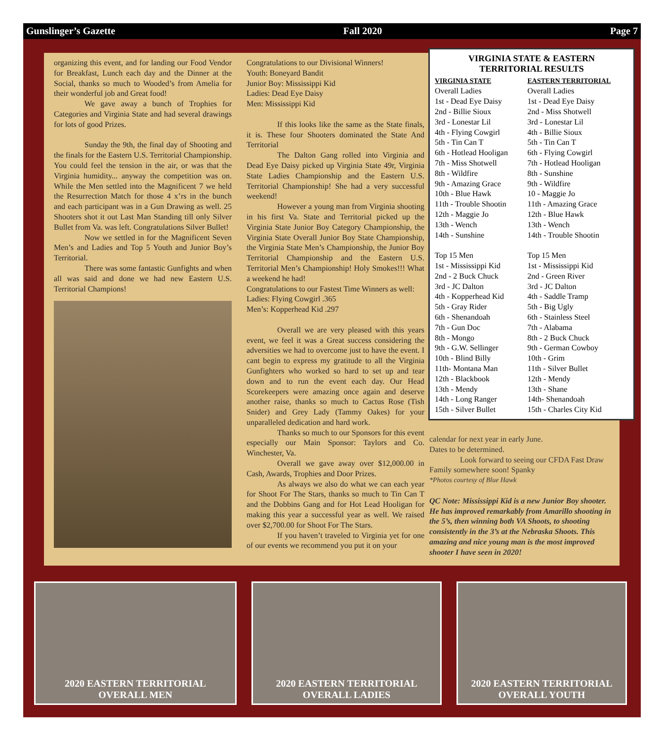Gunslinger’s Gazette Fall 2020 Page 7
organizing this event, and for landing our Food Vendor for Breakfast, Lunch each day and the Dinner at the Social, thanks so much to Wooded’s from Amelia for their wonderful job and Great food!
We gave away a bunch of Trophies for Categories and Virginia State and had several drawings for lots of good Prizes.
Sunday the 9th, the final day of Shooting and the finals for the Eastern U.S. Territorial Championship. You could feel the tension in the air, or was that the Virginia humidity... anyway the competition was on. While the Men settled into the Magnificent 7 we held the Resurrection Match for those 4 x’rs in the bunch and each participant was in a Gun Drawing as well. 25 Shooters shot it out Last Man Standing till only Silver Bullet from Va. was left. Congratulations Silver Bullet!
Now we settled in for the Magnificent Seven Men’s and Ladies and Top 5 Youth and Junior Boy’s Territorial.
There was some fantastic Gunfights and when all was said and done we had new Eastern U.S. Territorial Champions!
Congratulations to our Divisional Winners!
Youth: Boneyard Bandit
Junior Boy: Mississippi Kid
Ladies: Dead Eye Daisy
Men: Mississippi Kid
If this looks like the same as the State finals, it is. These four Shooters dominated the State And Territorial
The Dalton Gang rolled into Virginia and Dead Eye Daisy picked up Virginia State 49r, Virginia State Ladies Championship and the Eastern U.S. Territorial Championship! She had a very successful weekend!
However a young man from Virginia shooting in his first Va. State and Territorial picked up the Virginia State Junior Boy Category Championship, the Virginia State Overall Junior Boy State Championship, the Virginia State Men’s Championship, the Junior Boy Territorial Championship and the Eastern U.S. Territorial Men’s Championship! Holy Smokes!!! What a weekend he had!
Congratulations to our Fastest Time Winners as well:
Ladies: Flying Cowgirl .365
Men’s: Kopperhead Kid .297
Overall we are very pleased with this years event, we feel it was a Great success considering the adversities we had to overcome just to have the event. I cant begin to express my gratitude to all the Virginia Gunfighters who worked so hard to set up and tear down and to run the event each day. Our Head Scorekeepers were amazing once again and deserve another raise, thanks so much to Cactus Rose (Tish Snider) and Grey Lady (Tammy Oakes) for your unparalleled dedication and hard work.
Thanks so much to our Sponsors for this event especially our Main Sponsor: Taylors and Co. Winchester, Va.
Overall we gave away over $12,000.00 in Cash, Awards, Trophies and Door Prizes.
As always we also do what we can each year for Shoot For The Stars, thanks so much to Tin Can T and the Dobbins Gang and for Hot Lead Hooligan for making this year a successful year as well. We raised over $2,700.00 for Shoot For The Stars.
If you haven’t traveled to Virginia yet for one of our events we recommend you put it on your
VIRGINIA STATE & EASTERN
TERRITORIAL RESULTS
| VIRGINIA STATE | EASTERN TERRITORIAL |
| --- | --- |
| Overall Ladies | Overall Ladies |
| 1st - Dead Eye Daisy | 1st - Dead Eye Daisy |
| 2nd - Billie Sioux | 2nd - Miss Shotwell |
| 3rd - Lonestar Lil | 3rd - Lonestar Lil |
| 4th - Flying Cowgirl | 4th - Billie Sioux |
| 5th - Tin Can T | 5th - Tin Can T |
| 6th - Hotlead Hooligan | 6th - Flying Cowgirl |
| 7th - Miss Shotwell | 7th - Hotlead Hooligan |
| 8th - Wildfire | 8th - Sunshine |
| 9th - Amazing Grace | 9th - Wildfire |
| 10th - Blue Hawk | 10 - Maggie Jo |
| 11th - Trouble Shootin | 11th - Amazing Grace |
| 12th - Maggie Jo | 12th - Blue Hawk |
| 13th - Wench | 13th - Wench |
| 14th - Sunshine | 14th - Trouble Shootin |
| Top 15 Men | Top 15 Men |
| 1st - Mississippi Kid | 1st - Mississippi Kid |
| 2nd - 2 Buck Chuck | 2nd - Green River |
| 3rd - JC Dalton | 3rd - JC Dalton |
| 4th - Kopperhead Kid | 4th - Saddle Tramp |
| 5th - Gray Rider | 5th - Big Ugly |
| 6th - Shenandoah | 6th - Stainless Steel |
| 7th - Gun Doc | 7th - Alabama |
| 8th - Mongo | 8th - 2 Buck Chuck |
| 9th - G.W. Sellinger | 9th - German Cowboy |
| 10th - Blind Billy | 10th - Grim |
| 11th- Montana Man | 11th - Silver Bullet |
| 12th - Blackbook | 12th - Mendy |
| 13th - Mendy | 13th - Shane |
| 14th - Long Ranger | 14th- Shenandoah |
| 15th - Silver Bullet | 15th - Charles City Kid |
calendar for next year in early June.
Dates to be determined.
Look forward to seeing our CFDA Fast Draw Family somewhere soon! Spanky
*Photos courtesy of Blue Hawk
QC Note: Mississippi Kid is a new Junior Boy shooter. He has improved remarkably from Amarillo shooting in the 5’s, then winning both VA Shoots, to shooting consistently in the 3’s at the Nebraska Shoots. This amazing and nice young man is the most improved shooter I have seen in 2020!
2020 EASTERN TERRITORIAL
OVERALL MEN
2020 EASTERN TERRITORIAL
OVERALL LADIES
2020 EASTERN TERRITORIAL
OVERALL YOUTH